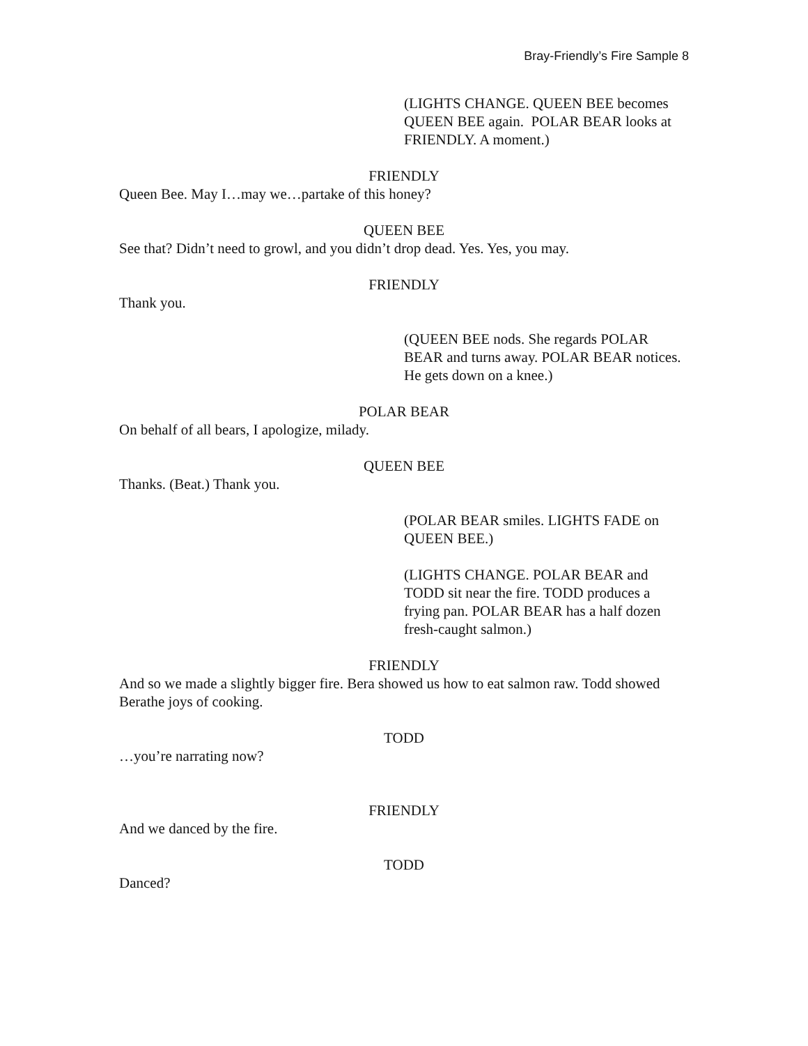Bray-Friendly’s Fire Sample 8
(LIGHTS CHANGE. QUEEN BEE becomes QUEEN BEE again. POLAR BEAR looks at FRIENDLY. A moment.)
FRIENDLY
Queen Bee. May I…may we…partake of this honey?
QUEEN BEE
See that? Didn’t need to growl, and you didn’t drop dead. Yes. Yes, you may.
FRIENDLY
Thank you.
(QUEEN BEE nods. She regards POLAR BEAR and turns away. POLAR BEAR notices. He gets down on a knee.)
POLAR BEAR
On behalf of all bears, I apologize, milady.
QUEEN BEE
Thanks. (Beat.) Thank you.
(POLAR BEAR smiles. LIGHTS FADE on QUEEN BEE.)
(LIGHTS CHANGE. POLAR BEAR and TODD sit near the fire. TODD produces a frying pan. POLAR BEAR has a half dozen fresh-caught salmon.)
FRIENDLY
And so we made a slightly bigger fire. Bera showed us how to eat salmon raw. Todd showed Berathe joys of cooking.
TODD
…you’re narrating now?
FRIENDLY
And we danced by the fire.
TODD
Danced?